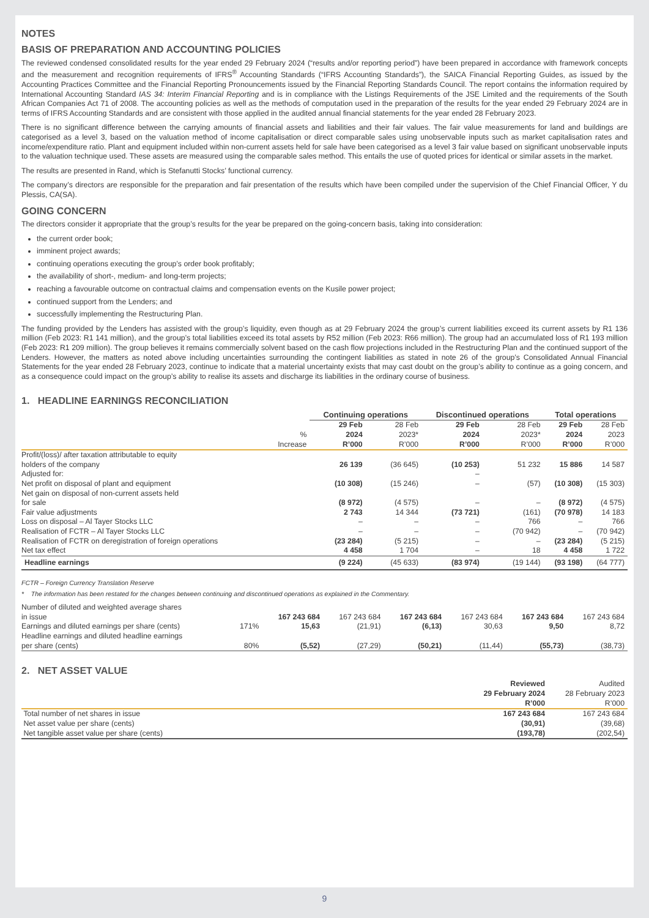NOTES
BASIS OF PREPARATION AND ACCOUNTING POLICIES
The reviewed condensed consolidated results for the year ended 29 February 2024 (“results and/or reporting period”) have been prepared in accordance with framework concepts and the measurement and recognition requirements of IFRS<sup>®</sup> Accounting Standards (“IFRS Accounting Standards”), the SAICA Financial Reporting Guides, as issued by the Accounting Practices Committee and the Financial Reporting Pronouncements issued by the Financial Reporting Standards Council. The report contains the information required by International Accounting Standard IAS 34: Interim Financial Reporting and is in compliance with the Listings Requirements of the JSE Limited and the requirements of the South African Companies Act 71 of 2008. The accounting policies as well as the methods of computation used in the preparation of the results for the year ended 29 February 2024 are in terms of IFRS Accounting Standards and are consistent with those applied in the audited annual financial statements for the year ended 28 February 2023.
There is no significant difference between the carrying amounts of financial assets and liabilities and their fair values. The fair value measurements for land and buildings are categorised as a level 3, based on the valuation method of income capitalisation or direct comparable sales using unobservable inputs such as market capitalisation rates and income/expenditure ratio. Plant and equipment included within non-current assets held for sale have been categorised as a level 3 fair value based on significant unobservable inputs to the valuation technique used. These assets are measured using the comparable sales method. This entails the use of quoted prices for identical or similar assets in the market.
The results are presented in Rand, which is Stefanutti Stocks’ functional currency.
The company’s directors are responsible for the preparation and fair presentation of the results which have been compiled under the supervision of the Chief Financial Officer, Y du Plessis, CA(SA).
GOING CONCERN
The directors consider it appropriate that the group’s results for the year be prepared on the going-concern basis, taking into consideration:
the current order book;
imminent project awards;
continuing operations executing the group’s order book profitably;
the availability of short-, medium- and long-term projects;
reaching a favourable outcome on contractual claims and compensation events on the Kusile power project;
continued support from the Lenders; and
successfully implementing the Restructuring Plan.
The funding provided by the Lenders has assisted with the group’s liquidity, even though as at 29 February 2024 the group’s current liabilities exceed its current assets by R1 136 million (Feb 2023: R1 141 million), and the group’s total liabilities exceed its total assets by R52 million (Feb 2023: R66 million). The group had an accumulated loss of R1 193 million (Feb 2023: R1 209 million). The group believes it remains commercially solvent based on the cash flow projections included in the Restructuring Plan and the continued support of the Lenders. However, the matters as noted above including uncertainties surrounding the contingent liabilities as stated in note 26 of the group’s Consolidated Annual Financial Statements for the year ended 28 February 2023, continue to indicate that a material uncertainty exists that may cast doubt on the group’s ability to continue as a going concern, and as a consequence could impact on the group’s ability to realise its assets and discharge its liabilities in the ordinary course of business.
1. HEADLINE EARNINGS RECONCILIATION
| | | Continuing operations | | Discontinued operations | | Total operations | |
| --- | --- | --- | --- | --- | --- | --- | --- |
| | % Increase | 29 Feb 2024 R’000 | 28 Feb 2023* R’000 | 29 Feb 2024 R’000 | 28 Feb 2023* R’000 | 29 Feb 2024 R’000 | 28 Feb 2023 R’000 |
| Profit/(loss)/ after taxation attributable to equity holders of the company | | 26 139 | (36 645) | (10 253) | 51 232 | 15 886 | 14 587 |
| Adjusted for: | | | | – | | | |
| Net profit on disposal of plant and equipment | | (10 308) | (15 246) | – | (57) | (10 308) | (15 303) |
| Net gain on disposal of non-current assets held for sale | | (8 972) | (4 575) | – | – | (8 972) | (4 575) |
| Fair value adjustments | | 2 743 | 14 344 | (73 721) | (161) | (70 978) | 14 183 |
| Loss on disposal – Al Tayer Stocks LLC | | – | – | – | 766 | – | 766 |
| Realisation of FCTR – Al Tayer Stocks LLC | | – | – | – | (70 942) | – | (70 942) |
| Realisation of FCTR on deregistration of foreign operations | | (23 284) | (5 215) | – | – | (23 284) | (5 215) |
| Net tax effect | | 4 458 | 1 704 | – | 18 | 4 458 | 1 722 |
| Headline earnings | | (9 224) | (45 633) | (83 974) | (19 144) | (93 198) | (64 777) |
FCTR – Foreign Currency Translation Reserve
* The information has been restated for the changes between continuing and discontinued operations as explained in the Commentary.
| Number of diluted and weighted average shares in issue | | 167 243 684 | 167 243 684 | 167 243 684 | 167 243 684 | 167 243 684 | 167 243 684 |
| Earnings and diluted earnings per share (cents) | 171% | 15,63 | (21,91) | (6,13) | 30,63 | 9,50 | 8,72 |
| Headline earnings and diluted headline earnings per share (cents) | 80% | (5,52) | (27,29) | (50,21) | (11,44) | (55,73) | (38,73) |
2. NET ASSET VALUE
| | Reviewed 29 February 2024 R’000 | Audited 28 February 2023 R’000 |
| --- | --- | --- |
| Total number of net shares in issue | 167 243 684 | 167 243 684 |
| Net asset value per share (cents) | (30,91) | (39,68) |
| Net tangible asset value per share (cents) | (193,78) | (202,54) |
9